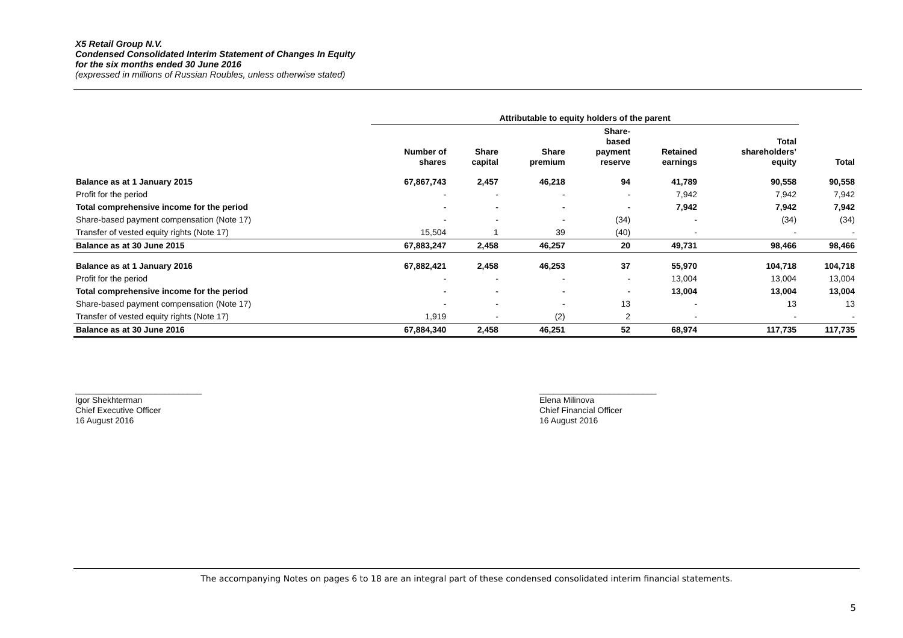X5 Retail Group N.V.
Condensed Consolidated Interim Statement of Changes In Equity
for the six months ended 30 June 2016
(expressed in millions of Russian Roubles, unless otherwise stated)
| | Attributable to equity holders of the parent | | | | | | |
| --- | --- | --- | --- | --- | --- | --- | --- |
| | Number of shares | Share capital | Share premium | Share- based payment reserve | Retained earnings | Total shareholders’ equity | Total |
| Balance as at 1 January 2015 | 67,867,743 | 2,457 | 46,218 | 94 | 41,789 | 90,558 | 90,558 |
| Profit for the period | - | - | - | - | 7,942 | 7,942 | 7,942 |
| Total comprehensive income for the period | - | - | - | - | 7,942 | 7,942 | 7,942 |
| Share-based payment compensation (Note 17) | - | - | - | (34) | - | (34) | (34) |
| Transfer of vested equity rights (Note 17) | 15,504 | 1 | 39 | (40) | - | - | - |
| Balance as at 30 June 2015 | 67,883,247 | 2,458 | 46,257 | 20 | 49,731 | 98,466 | 98,466 |
| Balance as at 1 January 2016 | 67,882,421 | 2,458 | 46,253 | 37 | 55,970 | 104,718 | 104,718 |
| Profit for the period | - | - | - | - | 13,004 | 13,004 | 13,004 |
| Total comprehensive income for the period | - | - | - | - | 13,004 | 13,004 | 13,004 |
| Share-based payment compensation (Note 17) | - | - | - | 13 | - | 13 | 13 |
| Transfer of vested equity rights (Note 17) | 1,919 | - | (2) | 2 | - | - | - |
| Balance as at 30 June 2016 | 67,884,340 | 2,458 | 46,251 | 52 | 68,974 | 117,735 | 117,735 |
___________________________
Igor Shekhterman
Chief Executive Officer
16 August 2016
_________________________
Elena Milinova
Chief Financial Officer
16 August 2016
The accompanying Notes on pages 6 to 18 are an integral part of these condensed consolidated interim financial statements.
5